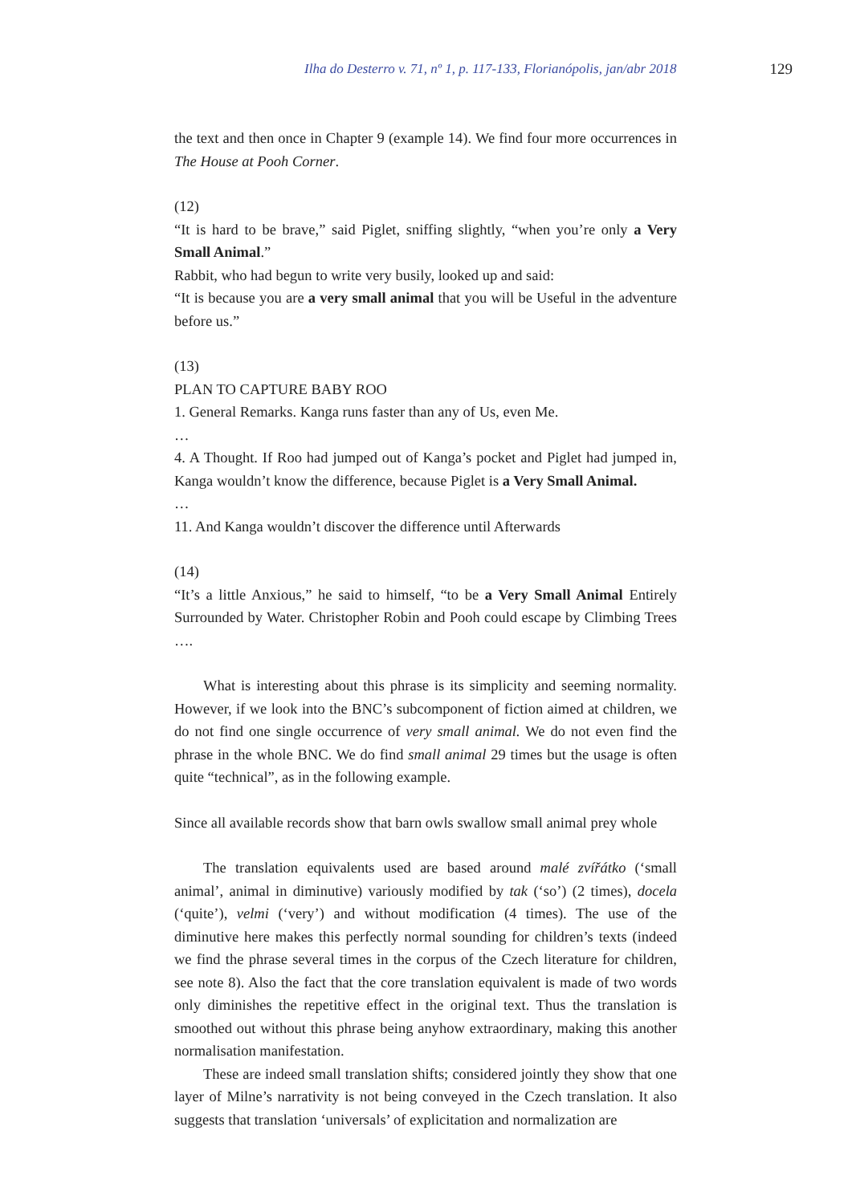Ilha do Desterro v. 71, nº 1, p. 117-133, Florianópolis, jan/abr 2018 129
the text and then once in Chapter 9 (example 14). We find four more occurrences in The House at Pooh Corner.
(12)
“It is hard to be brave,” said Piglet, sniffing slightly, “when you’re only a Very Small Animal.”
Rabbit, who had begun to write very busily, looked up and said:
“It is because you are a very small animal that you will be Useful in the adventure before us.”
(13)
PLAN TO CAPTURE BABY ROO
1. General Remarks. Kanga runs faster than any of Us, even Me.
…
4. A Thought. If Roo had jumped out of Kanga’s pocket and Piglet had jumped in, Kanga wouldn’t know the difference, because Piglet is a Very Small Animal.
…
11. And Kanga wouldn’t discover the difference until Afterwards
(14)
“It’s a little Anxious,” he said to himself, “to be a Very Small Animal Entirely Surrounded by Water. Christopher Robin and Pooh could escape by Climbing Trees ….
What is interesting about this phrase is its simplicity and seeming normality. However, if we look into the BNC’s subcomponent of fiction aimed at children, we do not find one single occurrence of very small animal. We do not even find the phrase in the whole BNC. We do find small animal 29 times but the usage is often quite “technical”, as in the following example.
Since all available records show that barn owls swallow small animal prey whole
The translation equivalents used are based around malé zvířátko (‘small animal’, animal in diminutive) variously modified by tak (‘so’) (2 times), docela (‘quite’), velmi (‘very’) and without modification (4 times). The use of the diminutive here makes this perfectly normal sounding for children’s texts (indeed we find the phrase several times in the corpus of the Czech literature for children, see note 8). Also the fact that the core translation equivalent is made of two words only diminishes the repetitive effect in the original text. Thus the translation is smoothed out without this phrase being anyhow extraordinary, making this another normalisation manifestation.
These are indeed small translation shifts; considered jointly they show that one layer of Milne’s narrativity is not being conveyed in the Czech translation. It also suggests that translation ‘universals’ of explicitation and normalization are